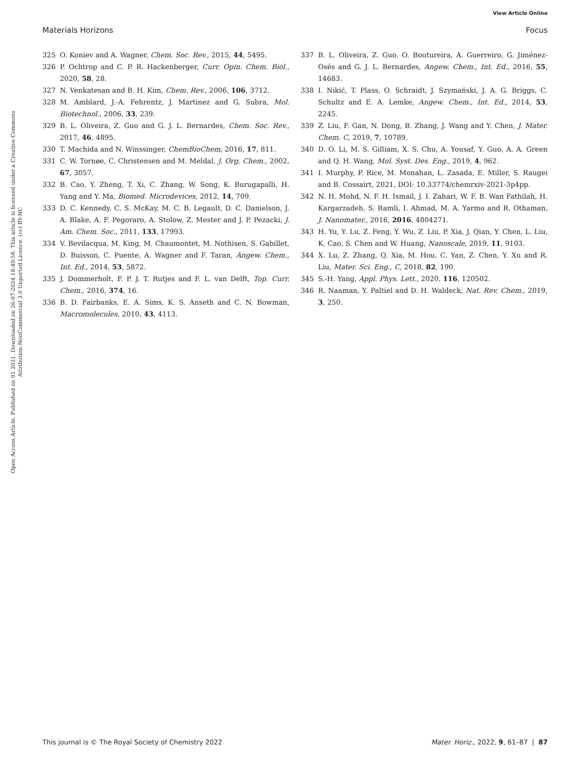View Article Online
Materials Horizons Focus
Open Access Article. Published on 01 2021. Downloaded on 26-07-2024 18:40:58. This article is licensed under a Creative Commons Attribution-NonCommercial 3.0 Unported Licence. (cc) BY-NC
325 O. Koniev and A. Wagner, Chem. Soc. Rev., 2015, 44, 5495.
326 P. Ochtrop and C. P. R. Hackenberger, Curr. Opin. Chem. Biol., 2020, 58, 28.
327 N. Venkatesan and B. H. Kim, Chem. Rev., 2006, 106, 3712.
328 M. Amblard, J.-A. Fehrentz, J. Martinez and G. Subra, Mol. Biotechnol., 2006, 33, 239.
329 B. L. Oliveira, Z. Guo and G. J. L. Bernardes, Chem. Soc. Rev., 2017, 46, 4895.
330 T. Machida and N. Winssinger, ChemBioChem, 2016, 17, 811.
331 C. W. Tornøe, C. Christensen and M. Meldal, J. Org. Chem., 2002, 67, 3057.
332 B. Cao, Y. Zheng, T. Xi, C. Zhang, W. Song, K. Burugapalli, H. Yang and Y. Ma, Biomed. Microdevices, 2012, 14, 709.
333 D. C. Kennedy, C. S. McKay, M. C. B. Legault, D. C. Danielson, J. A. Blake, A. F. Pegoraro, A. Stolow, Z. Mester and J. P. Pezacki, J. Am. Chem. Soc., 2011, 133, 17993.
334 V. Bevilacqua, M. King, M. Chaumontet, M. Nothisen, S. Gabillet, D. Buisson, C. Puente, A. Wagner and F. Taran, Angew. Chem., Int. Ed., 2014, 53, 5872.
335 J. Dommerholt, F. P. J. T. Rutjes and F. L. van Delft, Top. Curr. Chem., 2016, 374, 16.
336 B. D. Fairbanks, E. A. Sims, K. S. Anseth and C. N. Bowman, Macromolecules, 2010, 43, 4113.
337 B. L. Oliveira, Z. Guo, O. Boutureira, A. Guerreiro, G. Jiménez-Osés and G. J. L. Bernardes, Angew. Chem., Int. Ed., 2016, 55, 14683.
338 I. Nikić, T. Plass, O. Schraidt, J. Szymański, J. A. G. Briggs, C. Schultz and E. A. Lemke, Angew. Chem., Int. Ed., 2014, 53, 2245.
339 Z. Liu, F. Gan, N. Dong, B. Zhang, J. Wang and Y. Chen, J. Mater. Chem. C, 2019, 7, 10789.
340 D. O. Li, M. S. Gilliam, X. S. Chu, A. Yousaf, Y. Guo, A. A. Green and Q. H. Wang, Mol. Syst. Des. Eng., 2019, 4, 962.
341 I. Murphy, P. Rice, M. Monahan, L. Zasada, E. Miller, S. Raugei and B. Cossairt, 2021, DOI: 10.33774/chemrxiv-2021-3p4pp.
342 N. H. Mohd, N. F. H. Ismail, J. I. Zahari, W. F. B. Wan Fathilah, H. Kargarzadeh, S. Ramli, I. Ahmad, M. A. Yarmo and R. Othaman, J. Nanomater., 2016, 2016, 4804271.
343 H. Yu, Y. Lu, Z. Feng, Y. Wu, Z. Liu, P. Xia, J. Qian, Y. Chen, L. Liu, K. Cao, S. Chen and W. Huang, Nanoscale, 2019, 11, 9103.
344 X. Lu, Z. Zhang, Q. Xia, M. Hou, C. Yan, Z. Chen, Y. Xu and R. Liu, Mater. Sci. Eng., C, 2018, 82, 190.
345 S.-H. Yang, Appl. Phys. Lett., 2020, 116, 120502.
346 R. Naaman, Y. Paltiel and D. H. Waldeck, Nat. Rev. Chem., 2019, 3, 250.
This journal is © The Royal Society of Chemistry 2022 Mater. Horiz., 2022, 9, 61–87 | 87